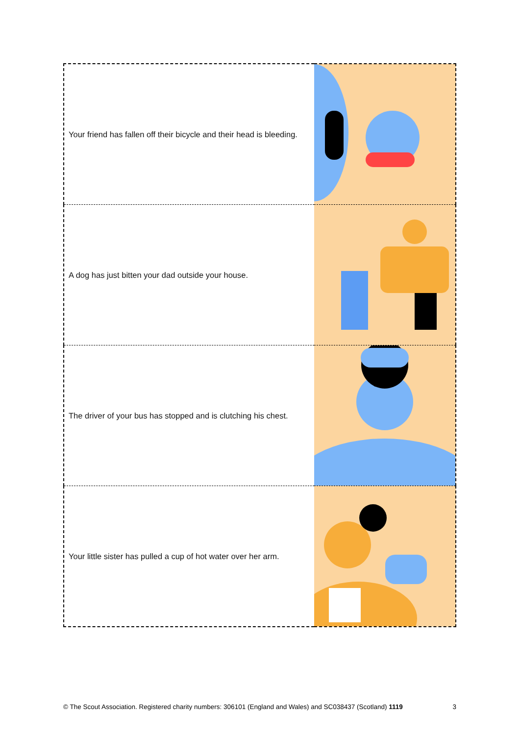| Your friend has fallen off their bicycle and their head is bleeding. | |
| A dog has just bitten your dad outside your house. | |
| The driver of your bus has stopped and is clutching his chest. | |
| Your little sister has pulled a cup of hot water over her arm. | |
© The Scout Association. Registered charity numbers: 306101 (England and Wales) and SC038437 (Scotland) 1119 3